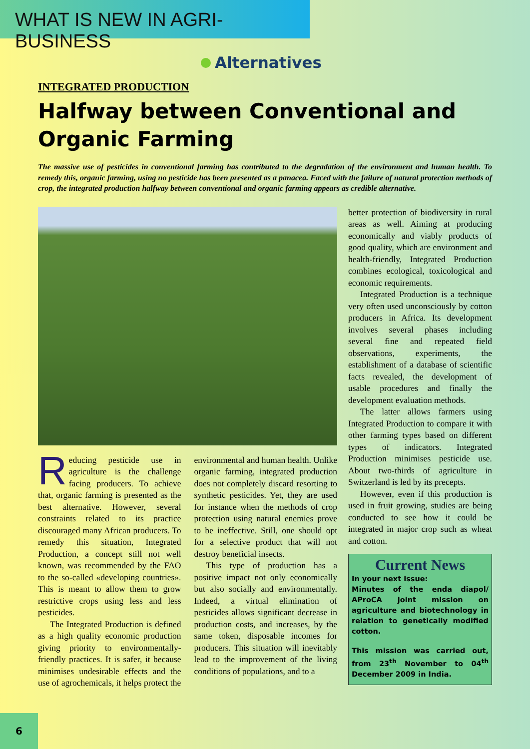WHAT IS NEW IN AGRI-BUSINESS
Alternatives
INTEGRATED PRODUCTION
Halfway between Conventional and Organic Farming
The massive use of pesticides in conventional farming has contributed to the degradation of the environment and human health. To remedy this, organic farming, using no pesticide has been presented as a panacea. Faced with the failure of natural protection methods of crop, the integrated production halfway between conventional and organic farming appears as credible alternative.
Reducing pesticide use in agriculture is the challenge facing producers. To achieve that, organic farming is presented as the best alternative. However, several constraints related to its practice discouraged many African producers. To remedy this situation, Integrated Production, a concept still not well known, was recommended by the FAO to the so-called «developing countries». This is meant to allow them to grow restrictive crops using less and less pesticides.
The Integrated Production is defined as a high quality economic production giving priority to environmentally-friendly practices. It is safer, it because minimises undesirable effects and the use of agrochemicals, it helps protect the
environmental and human health. Unlike organic farming, integrated production does not completely discard resorting to synthetic pesticides. Yet, they are used for instance when the methods of crop protection using natural enemies prove to be ineffective. Still, one should opt for a selective product that will not destroy beneficial insects.
This type of production has a positive impact not only economically but also socially and environmentally. Indeed, a virtual elimination of pesticides allows significant decrease in production costs, and increases, by the same token, disposable incomes for producers. This situation will inevitably lead to the improvement of the living conditions of populations, and to a
better protection of biodiversity in rural areas as well. Aiming at producing economically and viably products of good quality, which are environment and health-friendly, Integrated Production combines ecological, toxicological and economic requirements.
Integrated Production is a technique very often used unconsciously by cotton producers in Africa. Its development involves several phases including several fine and repeated field observations, experiments, the establishment of a database of scientific facts revealed, the development of usable procedures and finally the development evaluation methods.
The latter allows farmers using Integrated Production to compare it with other farming types based on different types of indicators. Integrated Production minimises pesticide use. About two-thirds of agriculture in Switzerland is led by its precepts.
However, even if this production is used in fruit growing, studies are being conducted to see how it could be integrated in major crop such as wheat and cotton.
Current News
In your next issue:
Minutes of the enda diapol/ AProCA joint mission on agriculture and biotechnology in relation to genetically modified cotton.
This mission was carried out, from 23<sup>th</sup> November to 04<sup>th</sup> December 2009 in India.
6